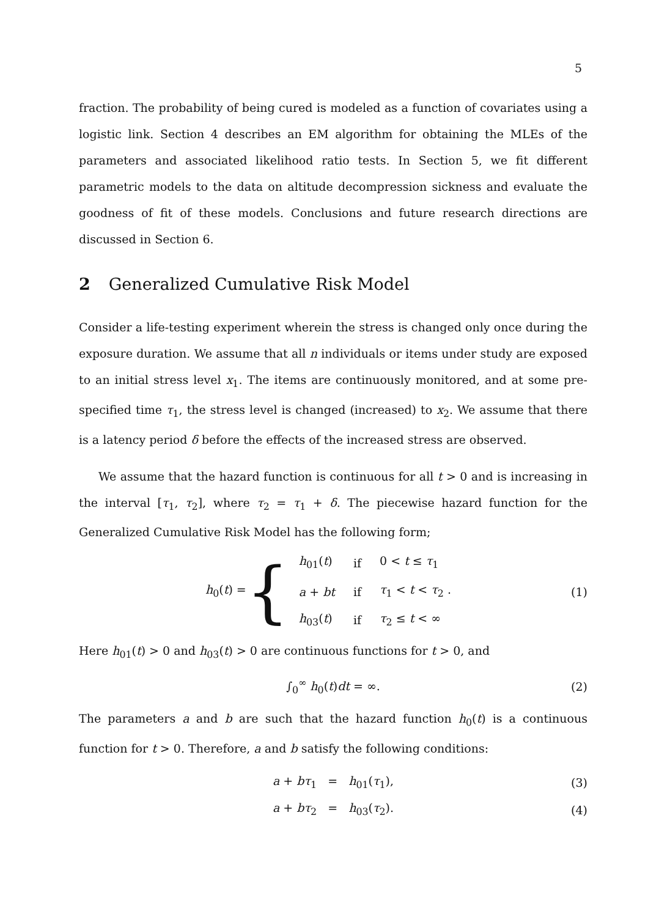5
fraction. The probability of being cured is modeled as a function of covariates using a logistic link. Section 4 describes an EM algorithm for obtaining the MLEs of the parameters and associated likelihood ratio tests. In Section 5, we fit different parametric models to the data on altitude decompression sickness and evaluate the goodness of fit of these models. Conclusions and future research directions are discussed in Section 6.
2 Generalized Cumulative Risk Model
Consider a life-testing experiment wherein the stress is changed only once during the exposure duration. We assume that all n individuals or items under study are exposed to an initial stress level x<sub>1</sub>. The items are continuously monitored, and at some pre-specified time τ<sub>1</sub>, the stress level is changed (increased) to x<sub>2</sub>. We assume that there is a latency period δ before the effects of the increased stress are observed.
We assume that the hazard function is continuous for all t > 0 and is increasing in the interval [τ<sub>1</sub>, τ<sub>2</sub>], where τ<sub>2</sub> = τ<sub>1</sub> + δ. The piecewise hazard function for the Generalized Cumulative Risk Model has the following form;
h<sub>0</sub>(t) = {
| h<sub>01</sub>( t ) | if | 0 < t ≤ τ<sub>1</sub> |
| a + bt | if | τ<sub>1</sub> < t < τ<sub>2</sub> . |
| h<sub>03</sub>( t ) | if | τ<sub>2</sub> ≤ t < ∞ |
(1)
Here h<sub>01</sub>(t) > 0 and h<sub>03</sub>(t) > 0 are continuous functions for t > 0, and
∫<sub>0</sub><sup>∞</sup> h<sub>0</sub>(t)dt = ∞. (2)
The parameters a and b are such that the hazard function h<sub>0</sub>(t) is a continuous function for t > 0. Therefore, a and b satisfy the following conditions:
a + bτ<sub>1</sub> = h<sub>01</sub>(τ<sub>1</sub>), (3)
a + bτ<sub>2</sub> = h<sub>03</sub>(τ<sub>2</sub>). (4)